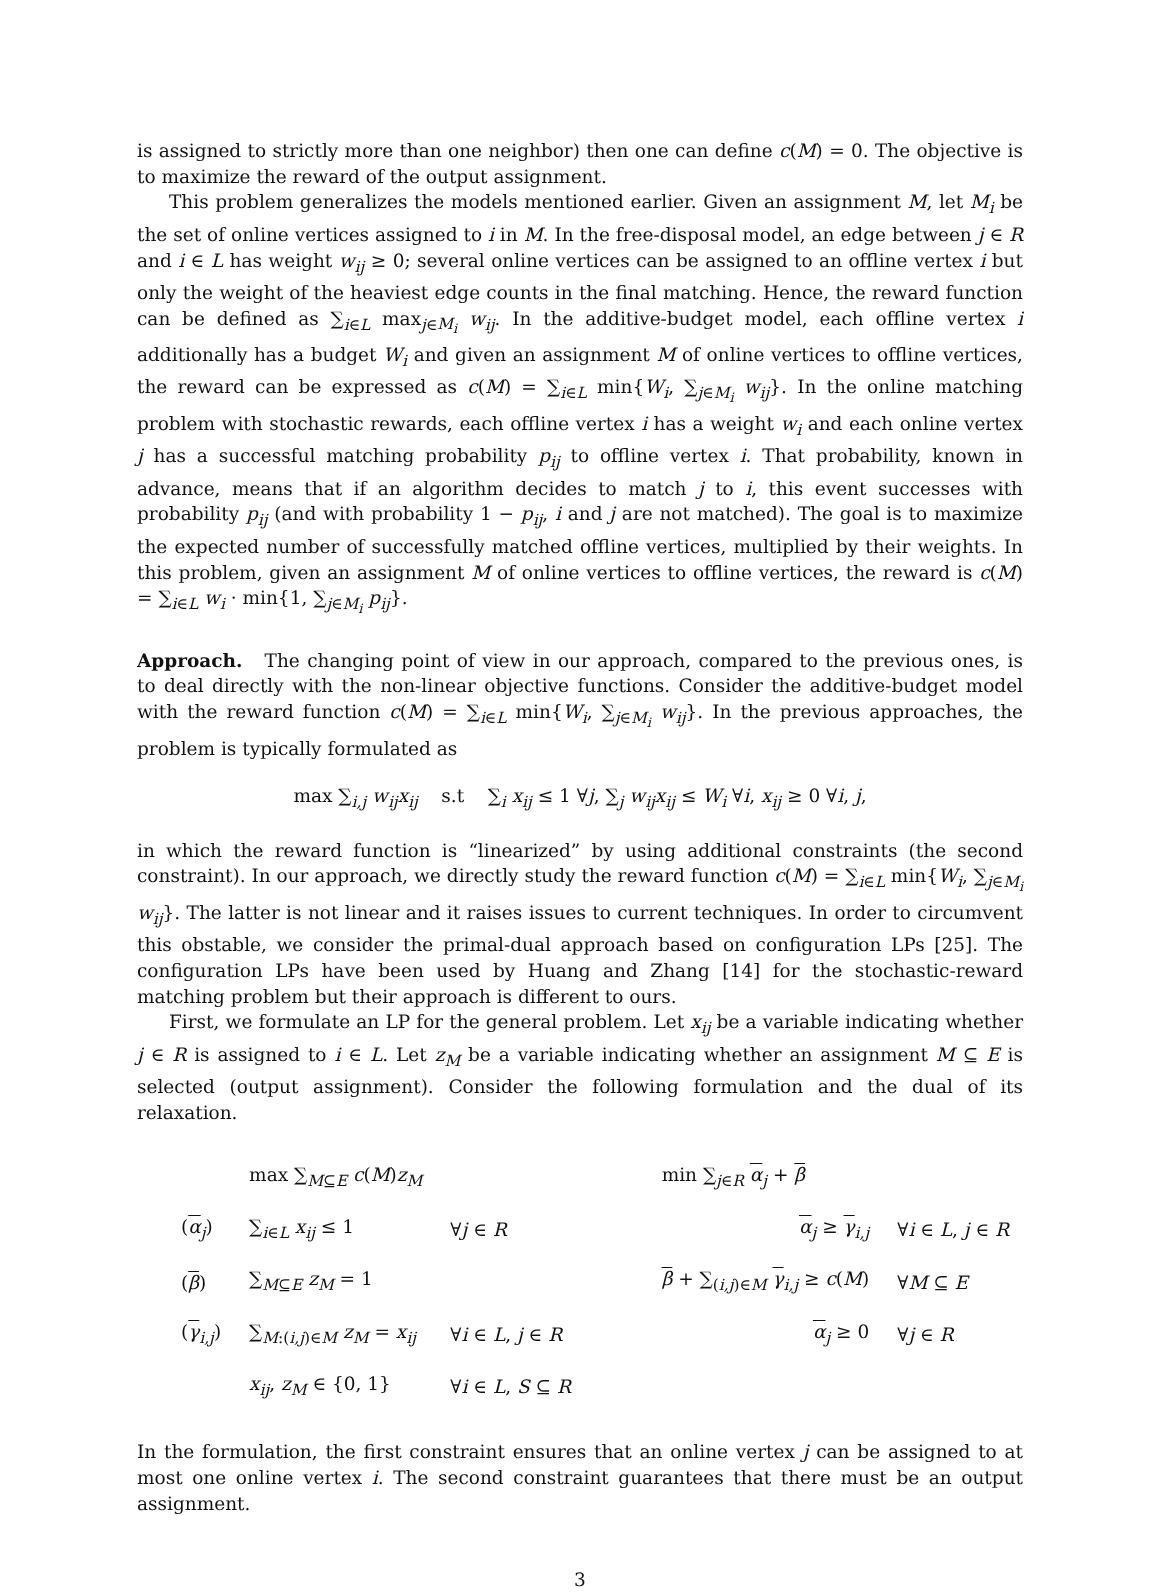is assigned to strictly more than one neighbor) then one can define c(M) = 0. The objective is to maximize the reward of the output assignment.
This problem generalizes the models mentioned earlier. Given an assignment M, let M<sub>i</sub> be the set of online vertices assigned to i in M. In the free-disposal model, an edge between j ∈ R and i ∈ L has weight w<sub>ij</sub> ≥ 0; several online vertices can be assigned to an offline vertex i but only the weight of the heaviest edge counts in the final matching. Hence, the reward function can be defined as ∑<sub>i∈L</sub> max<sub>j∈M<sub>i</sub></sub> w<sub>ij</sub>. In the additive-budget model, each offline vertex i additionally has a budget W<sub>i</sub> and given an assignment M of online vertices to offline vertices, the reward can be expressed as c(M) = ∑<sub>i∈L</sub> min{W<sub>i</sub>, ∑<sub>j∈M<sub>i</sub></sub> w<sub>ij</sub>}. In the online matching problem with stochastic rewards, each offline vertex i has a weight w<sub>i</sub> and each online vertex j has a successful matching probability p<sub>ij</sub> to offline vertex i. That probability, known in advance, means that if an algorithm decides to match j to i, this event successes with probability p<sub>ij</sub> (and with probability 1 − p<sub>ij</sub>, i and j are not matched). The goal is to maximize the expected number of successfully matched offline vertices, multiplied by their weights. In this problem, given an assignment M of online vertices to offline vertices, the reward is c(M) = ∑<sub>i∈L</sub> w<sub>i</sub> · min{1, ∑<sub>j∈M<sub>i</sub></sub> p<sub>ij</sub>}.
Approach. The changing point of view in our approach, compared to the previous ones, is to deal directly with the non-linear objective functions. Consider the additive-budget model with the reward function c(M) = ∑<sub>i∈L</sub> min{W<sub>i</sub>, ∑<sub>j∈M<sub>i</sub></sub> w<sub>ij</sub>}. In the previous approaches, the problem is typically formulated as
max ∑<sub>i,j</sub> w<sub>ij</sub>x<sub>ij</sub> s.t ∑<sub>i</sub> x<sub>ij</sub> ≤ 1 ∀j, ∑<sub>j</sub> w<sub>ij</sub>x<sub>ij</sub> ≤ W<sub>i</sub> ∀i, x<sub>ij</sub> ≥ 0 ∀i, j,
in which the reward function is “linearized” by using additional constraints (the second constraint). In our approach, we directly study the reward function c(M) = ∑<sub>i∈L</sub> min{W<sub>i</sub>, ∑<sub>j∈M<sub>i</sub></sub> w<sub>ij</sub>}. The latter is not linear and it raises issues to current techniques. In order to circumvent this obstable, we consider the primal-dual approach based on configuration LPs [25]. The configuration LPs have been used by Huang and Zhang [14] for the stochastic-reward matching problem but their approach is different to ours.
First, we formulate an LP for the general problem. Let x<sub>ij</sub> be a variable indicating whether j ∈ R is assigned to i ∈ L. Let z<sub>M</sub> be a variable indicating whether an assignment M ⊆ E is selected (output assignment). Consider the following formulation and the dual of its relaxation.
| | max ∑<sub>M⊆E</sub> c ( M ) z<sub>M</sub> | |
| ( α<sub>j</sub>) | ∑<sub>i∈L</sub> x<sub>ij</sub> ≤ 1 | ∀ j ∈ R |
| ( β ) | ∑<sub>M⊆E</sub> z<sub>M</sub> = 1 | |
| ( γ<sub>i,j</sub>) | ∑<sub>M:(i,j)∈M</sub> z<sub>M</sub> = x<sub>ij</sub> | ∀ i ∈ L , j ∈ R |
| | x<sub>ij</sub> , z<sub>M</sub> ∈ {0, 1} | ∀ i ∈ L , S ⊆ R |
| min ∑<sub>j∈R</sub> α<sub>j</sub> + β | |
| α<sub>j</sub> ≥ γ<sub>i,j</sub> | ∀ i ∈ L , j ∈ R |
| β + ∑<sub>(i,j)∈M</sub> γ<sub>i,j</sub> ≥ c ( M ) | ∀ M ⊆ E |
| α<sub>j</sub> ≥ 0 | ∀ j ∈ R |
In the formulation, the first constraint ensures that an online vertex j can be assigned to at most one online vertex i. The second constraint guarantees that there must be an output assignment.
3